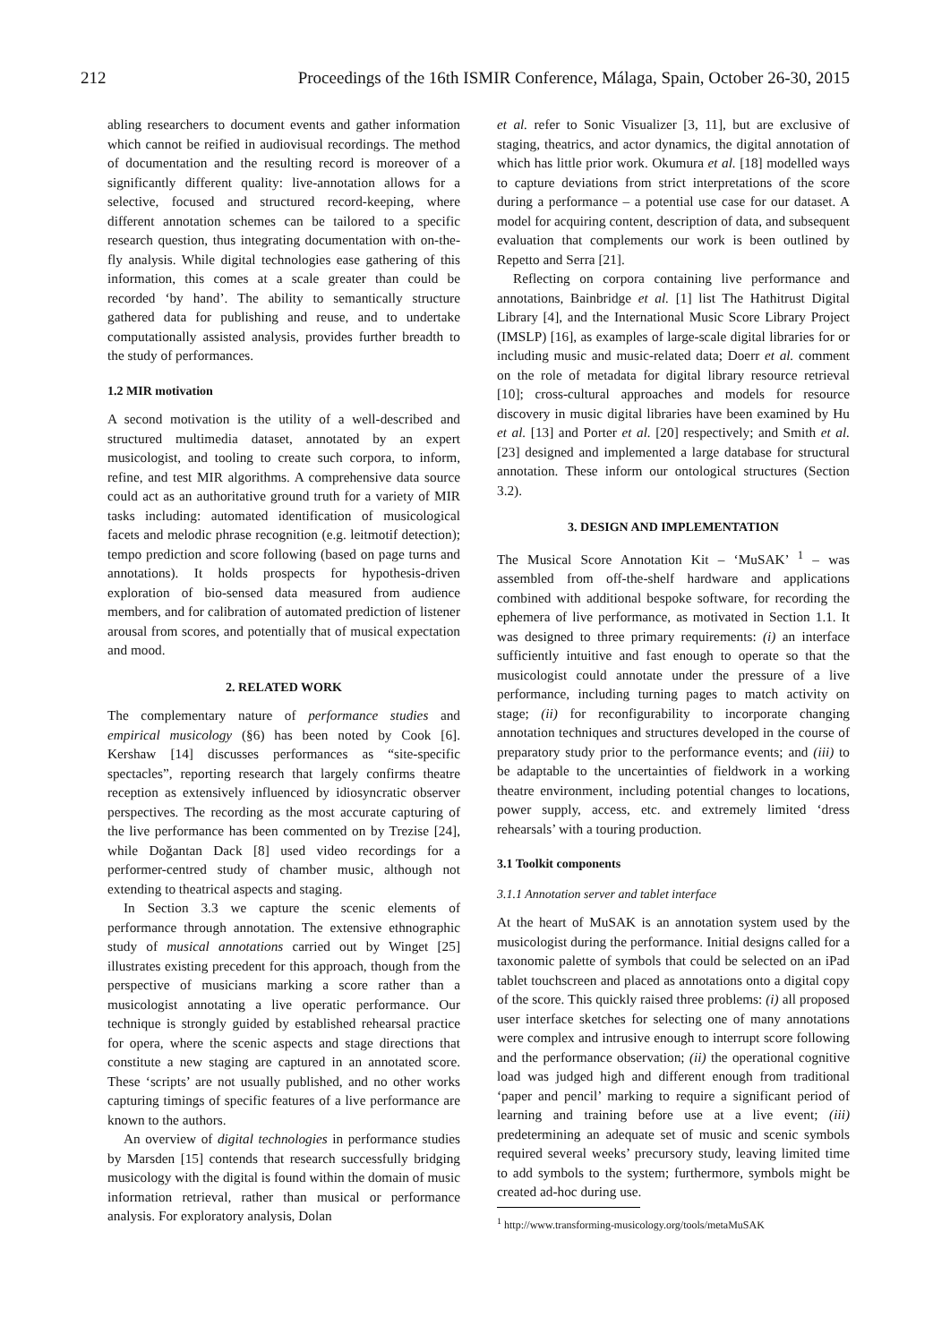212 Proceedings of the 16th ISMIR Conference, Málaga, Spain, October 26-30, 2015
abling researchers to document events and gather information which cannot be reified in audiovisual recordings. The method of documentation and the resulting record is moreover of a significantly different quality: live-annotation allows for a selective, focused and structured record-keeping, where different annotation schemes can be tailored to a specific research question, thus integrating documentation with on-the-fly analysis. While digital technologies ease gathering of this information, this comes at a scale greater than could be recorded ‘by hand’. The ability to semantically structure gathered data for publishing and reuse, and to undertake computationally assisted analysis, provides further breadth to the study of performances.
1.2 MIR motivation
A second motivation is the utility of a well-described and structured multimedia dataset, annotated by an expert musicologist, and tooling to create such corpora, to inform, refine, and test MIR algorithms. A comprehensive data source could act as an authoritative ground truth for a variety of MIR tasks including: automated identification of musicological facets and melodic phrase recognition (e.g. leitmotif detection); tempo prediction and score following (based on page turns and annotations). It holds prospects for hypothesis-driven exploration of bio-sensed data measured from audience members, and for calibration of automated prediction of listener arousal from scores, and potentially that of musical expectation and mood.
2. RELATED WORK
The complementary nature of performance studies and empirical musicology (§6) has been noted by Cook [6]. Kershaw [14] discusses performances as “site-specific spectacles”, reporting research that largely confirms theatre reception as extensively influenced by idiosyncratic observer perspectives. The recording as the most accurate capturing of the live performance has been commented on by Trezise [24], while Doğantan Dack [8] used video recordings for a performer-centred study of chamber music, although not extending to theatrical aspects and staging.
In Section 3.3 we capture the scenic elements of performance through annotation. The extensive ethnographic study of musical annotations carried out by Winget [25] illustrates existing precedent for this approach, though from the perspective of musicians marking a score rather than a musicologist annotating a live operatic performance. Our technique is strongly guided by established rehearsal practice for opera, where the scenic aspects and stage directions that constitute a new staging are captured in an annotated score. These ‘scripts’ are not usually published, and no other works capturing timings of specific features of a live performance are known to the authors.
An overview of digital technologies in performance studies by Marsden [15] contends that research successfully bridging musicology with the digital is found within the domain of music information retrieval, rather than musical or performance analysis. For exploratory analysis, Dolan
et al. refer to Sonic Visualizer [3, 11], but are exclusive of staging, theatrics, and actor dynamics, the digital annotation of which has little prior work. Okumura et al. [18] modelled ways to capture deviations from strict interpretations of the score during a performance – a potential use case for our dataset. A model for acquiring content, description of data, and subsequent evaluation that complements our work is been outlined by Repetto and Serra [21].
Reflecting on corpora containing live performance and annotations, Bainbridge et al. [1] list The Hathitrust Digital Library [4], and the International Music Score Library Project (IMSLP) [16], as examples of large-scale digital libraries for or including music and music-related data; Doerr et al. comment on the role of metadata for digital library resource retrieval [10]; cross-cultural approaches and models for resource discovery in music digital libraries have been examined by Hu et al. [13] and Porter et al. [20] respectively; and Smith et al. [23] designed and implemented a large database for structural annotation. These inform our ontological structures (Section 3.2).
3. DESIGN AND IMPLEMENTATION
The Musical Score Annotation Kit – ‘MuSAK’ <sup>1</sup> – was assembled from off-the-shelf hardware and applications combined with additional bespoke software, for recording the ephemera of live performance, as motivated in Section 1.1. It was designed to three primary requirements: (i) an interface sufficiently intuitive and fast enough to operate so that the musicologist could annotate under the pressure of a live performance, including turning pages to match activity on stage; (ii) for reconfigurability to incorporate changing annotation techniques and structures developed in the course of preparatory study prior to the performance events; and (iii) to be adaptable to the uncertainties of fieldwork in a working theatre environment, including potential changes to locations, power supply, access, etc. and extremely limited ‘dress rehearsals’ with a touring production.
3.1 Toolkit components
3.1.1 Annotation server and tablet interface
At the heart of MuSAK is an annotation system used by the musicologist during the performance. Initial designs called for a taxonomic palette of symbols that could be selected on an iPad tablet touchscreen and placed as annotations onto a digital copy of the score. This quickly raised three problems: (i) all proposed user interface sketches for selecting one of many annotations were complex and intrusive enough to interrupt score following and the performance observation; (ii) the operational cognitive load was judged high and different enough from traditional ‘paper and pencil’ marking to require a significant period of learning and training before use at a live event; (iii) predetermining an adequate set of music and scenic symbols required several weeks’ precursory study, leaving limited time to add symbols to the system; furthermore, symbols might be created ad-hoc during use.
<sup>1</sup> http://www.transforming-musicology.org/tools/metaMuSAK